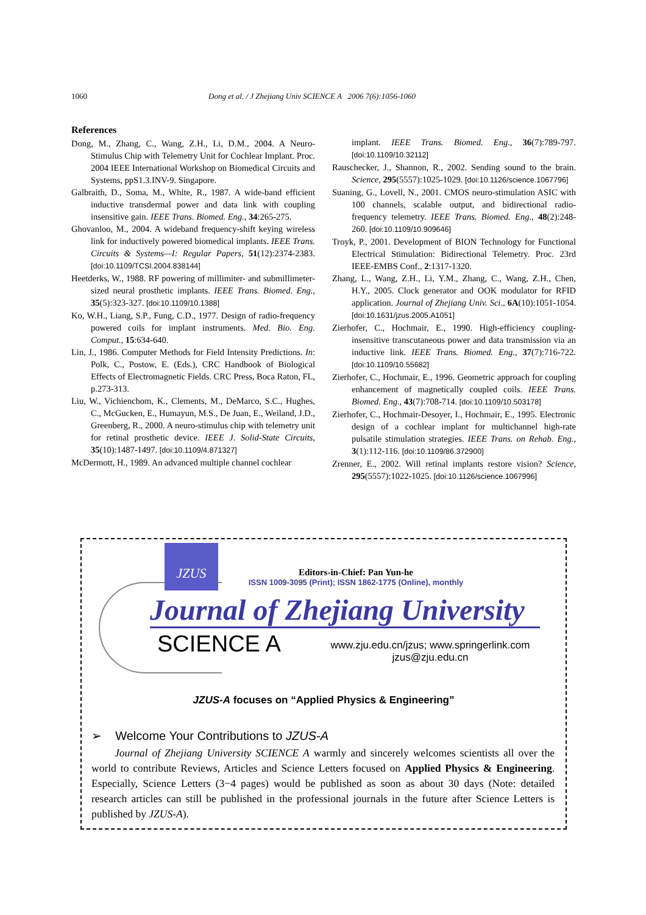1060 Dong et al. / J Zhejiang Univ SCIENCE A 2006 7(6):1056-1060
References
Dong, M., Zhang, C., Wang, Z.H., Li, D.M., 2004. A Neuro-Stimulus Chip with Telemetry Unit for Cochlear Implant. Proc. 2004 IEEE International Workshop on Biomedical Circuits and Systems, ppS1.3.INV-9. Singapore.
Galbraith, D., Soma, M., White, R., 1987. A wide-band efficient inductive transdermal power and data link with coupling insensitive gain. IEEE Trans. Biomed. Eng., 34:265-275.
Ghovanloo, M., 2004. A wideband frequency-shift keying wireless link for inductively powered biomedical implants. IEEE Trans. Circuits & Systems—I: Regular Papers, 51(12):2374-2383. [doi:10.1109/TCSI.2004.838144]
Heetderks, W., 1988. RF powering of millimiter- and submillimeter-sized neural prosthetic implants. IEEE Trans. Biomed. Eng., 35(5):323-327. [doi:10.1109/10.1388]
Ko, W.H., Liang, S.P., Fung, C.D., 1977. Design of radio-frequency powered coils for implant instruments. Med. Bio. Eng. Comput., 15:634-640.
Lin, J., 1986. Computer Methods for Field Intensity Predictions. In: Polk, C., Postow, E. (Eds.), CRC Handbook of Biological Effects of Electromagnetic Fields. CRC Press, Boca Raton, FL, p.273-313.
Liu, W., Vichienchom, K., Clements, M., DeMarco, S.C., Hughes, C., McGucken, E., Humayun, M.S., De Juan, E., Weiland, J.D., Greenberg, R., 2000. A neuro-stimulus chip with telemetry unit for retinal prosthetic device. IEEE J. Solid-State Circuits, 35(10):1487-1497. [doi:10.1109/4.871327]
McDermott, H., 1989. An advanced multiple channel cochlear
implant. IEEE Trans. Biomed. Eng., 36(7):789-797. [doi:10.1109/10.32112]
Rauschecker, J., Shannon, R., 2002. Sending sound to the brain. Science, 295(5557):1025-1029. [doi:10.1126/science.1067796]
Suaning, G., Lovell, N., 2001. CMOS neuro-stimulation ASIC with 100 channels, scalable output, and bidirectional radio-frequency telemetry. IEEE Trans. Biomed. Eng., 48(2):248-260. [doi:10.1109/10.909646]
Troyk, P., 2001. Development of BION Technology for Functional Electrical Stimulation: Bidirectional Telemetry. Proc. 23rd IEEE-EMBS Conf., 2:1317-1320.
Zhang, L., Wang, Z.H., Li, Y.M., Zhang, C., Wang, Z.H., Chen, H.Y., 2005. Clock generator and OOK modulator for RFID application. Journal of Zhejiang Univ. Sci., 6A(10):1051-1054. [doi:10.1631/jzus.2005.A1051]
Zierhofer, C., Hochmair, E., 1990. High-efficiency coupling-insensitive transcutaneous power and data transmission via an inductive link. IEEE Trans. Biomed. Eng., 37(7):716-722. [doi:10.1109/10.55682]
Zierhofer, C., Hochmair, E., 1996. Geometric approach for coupling enhancement of magnetically coupled coils. IEEE Trans. Biomed. Eng., 43(7):708-714. [doi:10.1109/10.503178]
Zierhofer, C., Hochmair-Desoyer, I., Hochmair, E., 1995. Electronic design of a cochlear implant for multichannel high-rate pulsatile stimulation strategies. IEEE Trans. on Rehab. Eng., 3(1):112-116. [doi:10.1109/86.372900]
Zrenner, E., 2002. Will retinal implants restore vision? Science, 295(5557):1022-1025. [doi:10.1126/science.1067996]
JZUS
Editors-in-Chief: Pan Yun-he
ISSN 1009-3095 (Print); ISSN 1862-1775 (Online), monthly
Journal of Zhejiang University
SCIENCE A
www.zju.edu.cn/jzus; www.springerlink.com
jzus@zju.edu.cn
JZUS-A focuses on “Applied Physics & Engineering”
➢ Welcome Your Contributions to JZUS-A
Journal of Zhejiang University SCIENCE A warmly and sincerely welcomes scientists all over the world to contribute Reviews, Articles and Science Letters focused on Applied Physics & Engineering. Especially, Science Letters (3−4 pages) would be published as soon as about 30 days (Note: detailed research articles can still be published in the professional journals in the future after Science Letters is published by JZUS-A).